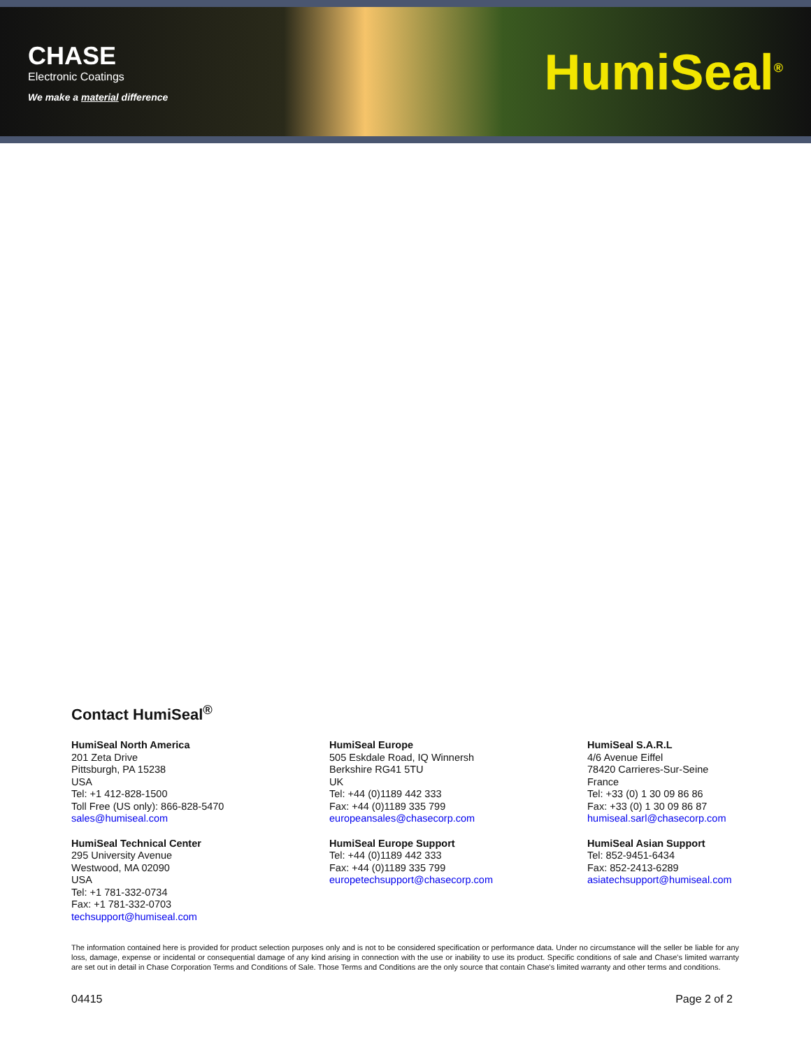CHASE
Electronic Coatings
We make a material difference
HumiSeal<sup>®</sup>
Contact HumiSeal<sup>®</sup>
HumiSeal North America
201 Zeta Drive
Pittsburgh, PA 15238
USA
Tel: +1 412-828-1500
Toll Free (US only): 866-828-5470
sales@humiseal.com
HumiSeal Europe
505 Eskdale Road, IQ Winnersh
Berkshire RG41 5TU
UK
Tel: +44 (0)1189 442 333
Fax: +44 (0)1189 335 799
europeansales@chasecorp.com
HumiSeal S.A.R.L
4/6 Avenue Eiffel
78420 Carrieres-Sur-Seine
France
Tel: +33 (0) 1 30 09 86 86
Fax: +33 (0) 1 30 09 86 87
humiseal.sarl@chasecorp.com
HumiSeal Technical Center
295 University Avenue
Westwood, MA 02090
USA
Tel: +1 781-332-0734
Fax: +1 781-332-0703
techsupport@humiseal.com
HumiSeal Europe Support
Tel: +44 (0)1189 442 333
Fax: +44 (0)1189 335 799
europetechsupport@chasecorp.com
HumiSeal Asian Support
Tel: 852-9451-6434
Fax: 852-2413-6289
asiatechsupport@humiseal.com
The information contained here is provided for product selection purposes only and is not to be considered specification or performance data. Under no circumstance will the seller be liable for any loss, damage, expense or incidental or consequential damage of any kind arising in connection with the use or inability to use its product. Specific conditions of sale and Chase's limited warranty are set out in detail in Chase Corporation Terms and Conditions of Sale. Those Terms and Conditions are the only source that contain Chase's limited warranty and other terms and conditions.
04415 Page 2 of 2